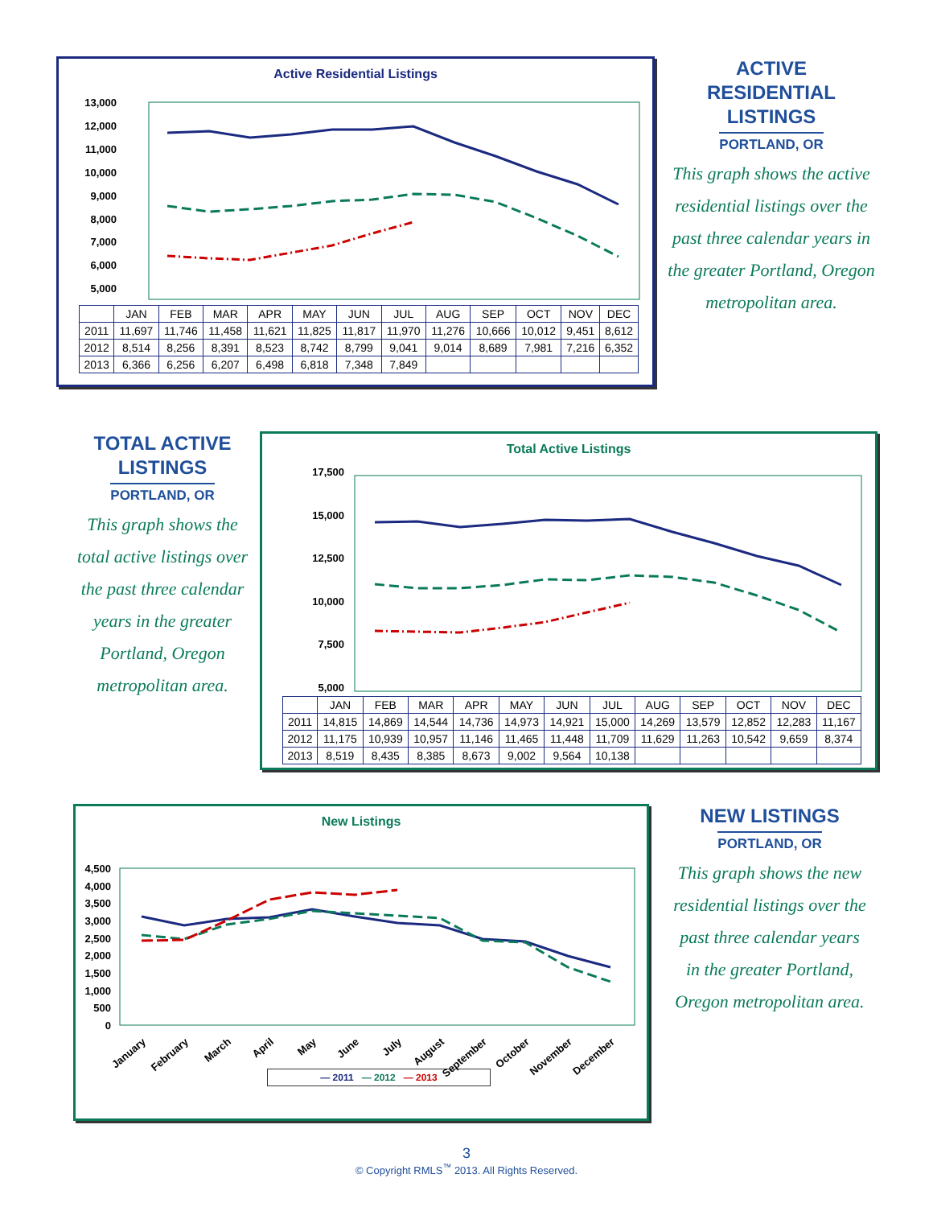Active Residential Listings
13,000
12,000
11,000
10,000
9,000
8,000
7,000
6,000
5,000
| | JAN | FEB | MAR | APR | MAY | JUN | JUL | AUG | SEP | OCT | NOV | DEC |
| --- | --- | --- | --- | --- | --- | --- | --- | --- | --- | --- | --- | --- |
| 2011 | 11,697 | 11,746 | 11,458 | 11,621 | 11,825 | 11,817 | 11,970 | 11,276 | 10,666 | 10,012 | 9,451 | 8,612 |
| 2012 | 8,514 | 8,256 | 8,391 | 8,523 | 8,742 | 8,799 | 9,041 | 9,014 | 8,689 | 7,981 | 7,216 | 6,352 |
| 2013 | 6,366 | 6,256 | 6,207 | 6,498 | 6,818 | 7,348 | 7,849 | | | | | |
ACTIVE
RESIDENTIAL
LISTINGS
PORTLAND, OR
This graph shows the active residential listings over the past three calendar years in the greater Portland, Oregon metropolitan area.
TOTAL ACTIVE
LISTINGS
PORTLAND, OR
This graph shows the total active listings over the past three calendar years in the greater Portland, Oregon metropolitan area.
Total Active Listings
17,500
15,000
12,500
10,000
7,500
5,000
| | JAN | FEB | MAR | APR | MAY | JUN | JUL | AUG | SEP | OCT | NOV | DEC |
| --- | --- | --- | --- | --- | --- | --- | --- | --- | --- | --- | --- | --- |
| 2011 | 14,815 | 14,869 | 14,544 | 14,736 | 14,973 | 14,921 | 15,000 | 14,269 | 13,579 | 12,852 | 12,283 | 11,167 |
| 2012 | 11,175 | 10,939 | 10,957 | 11,146 | 11,465 | 11,448 | 11,709 | 11,629 | 11,263 | 10,542 | 9,659 | 8,374 |
| 2013 | 8,519 | 8,435 | 8,385 | 8,673 | 9,002 | 9,564 | 10,138 | | | | | |
New Listings
4,500
4,000
3,500
3,000
2,500
2,000
1,500
1,000
500
0
January
February
March
April
May
June
July
August
September
October
November
December
— 2011 — 2012 — 2013
NEW LISTINGS
PORTLAND, OR
This graph shows the new residential listings over the past three calendar years in the greater Portland, Oregon metropolitan area.
3
© Copyright RMLS<sup>™</sup> 2013. All Rights Reserved.